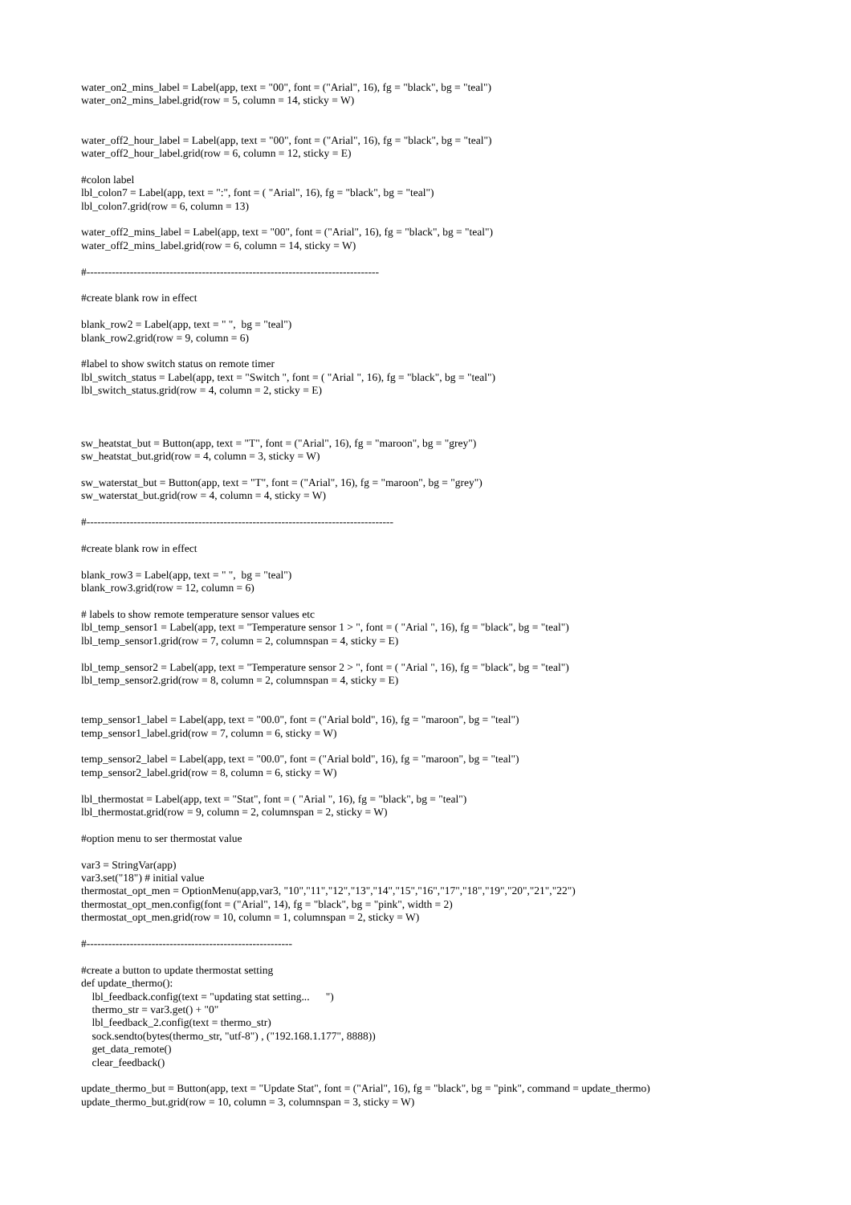water_on2_mins_label = Label(app, text = "00", font = ("Arial", 16), fg = "black", bg = "teal")
water_on2_mins_label.grid(row = 5, column = 14, sticky = W)
water_off2_hour_label = Label(app, text = "00", font = ("Arial", 16), fg = "black", bg = "teal")
water_off2_hour_label.grid(row = 6, column = 12, sticky = E)
#colon label
lbl_colon7 = Label(app, text = ":", font = ( "Arial", 16), fg = "black", bg = "teal")
lbl_colon7.grid(row = 6, column = 13)
water_off2_mins_label = Label(app, text = "00", font = ("Arial", 16), fg = "black", bg = "teal")
water_off2_mins_label.grid(row = 6, column = 14, sticky = W)
#---------------------------------------------------------------------------------
#create blank row in effect
blank_row2 = Label(app, text = " ", bg = "teal")
blank_row2.grid(row = 9, column = 6)
#label to show switch status on remote timer
lbl_switch_status = Label(app, text = "Switch ", font = ( "Arial ", 16), fg = "black", bg = "teal")
lbl_switch_status.grid(row = 4, column = 2, sticky = E)
sw_heatstat_but = Button(app, text = "T", font = ("Arial", 16), fg = "maroon", bg = "grey")
sw_heatstat_but.grid(row = 4, column = 3, sticky = W)
sw_waterstat_but = Button(app, text = "T", font = ("Arial", 16), fg = "maroon", bg = "grey")
sw_waterstat_but.grid(row = 4, column = 4, sticky = W)
#-------------------------------------------------------------------------------------
#create blank row in effect
blank_row3 = Label(app, text = " ", bg = "teal")
blank_row3.grid(row = 12, column = 6)
# labels to show remote temperature sensor values etc
lbl_temp_sensor1 = Label(app, text = "Temperature sensor 1 > ", font = ( "Arial ", 16), fg = "black", bg = "teal")
lbl_temp_sensor1.grid(row = 7, column = 2, columnspan = 4, sticky = E)
lbl_temp_sensor2 = Label(app, text = "Temperature sensor 2 > ", font = ( "Arial ", 16), fg = "black", bg = "teal")
lbl_temp_sensor2.grid(row = 8, column = 2, columnspan = 4, sticky = E)
temp_sensor1_label = Label(app, text = "00.0", font = ("Arial bold", 16), fg = "maroon", bg = "teal")
temp_sensor1_label.grid(row = 7, column = 6, sticky = W)
temp_sensor2_label = Label(app, text = "00.0", font = ("Arial bold", 16), fg = "maroon", bg = "teal")
temp_sensor2_label.grid(row = 8, column = 6, sticky = W)
lbl_thermostat = Label(app, text = "Stat", font = ( "Arial ", 16), fg = "black", bg = "teal")
lbl_thermostat.grid(row = 9, column = 2, columnspan = 2, sticky = W)
#option menu to ser thermostat value
var3 = StringVar(app)
var3.set("18") # initial value
thermostat_opt_men = OptionMenu(app,var3, "10","11","12","13","14","15","16","17","18","19","20","21","22")
thermostat_opt_men.config(font = ("Arial", 14), fg = "black", bg = "pink", width = 2)
thermostat_opt_men.grid(row = 10, column = 1, columnspan = 2, sticky = W)
#---------------------------------------------------------
#create a button to update thermostat setting
def update_thermo():
lbl_feedback.config(text = "updating stat setting... ")
thermo_str = var3.get() + "0"
lbl_feedback_2.config(text = thermo_str)
sock.sendto(bytes(thermo_str, "utf-8") , ("192.168.1.177", 8888))
get_data_remote()
clear_feedback()
update_thermo_but = Button(app, text = "Update Stat", font = ("Arial", 16), fg = "black", bg = "pink", command = update_thermo)
update_thermo_but.grid(row = 10, column = 3, columnspan = 3, sticky = W)